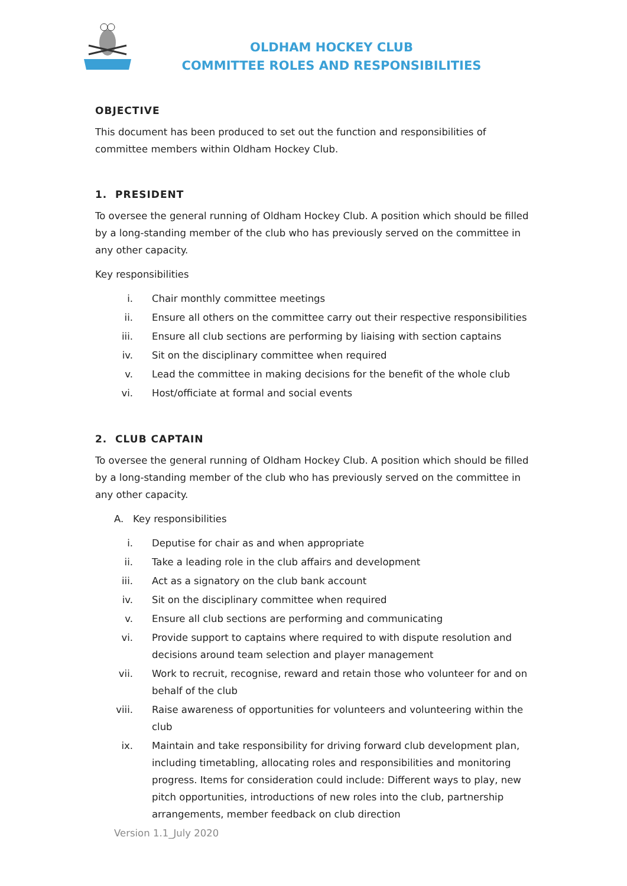OLDHAM HOCKEY CLUB
COMMITTEE ROLES AND RESPONSIBILITIES
OBJECTIVE
This document has been produced to set out the function and responsibilities of committee members within Oldham Hockey Club.
1. PRESIDENT
To oversee the general running of Oldham Hockey Club. A position which should be filled by a long-standing member of the club who has previously served on the committee in any other capacity.
Key responsibilities
i. Chair monthly committee meetings
ii. Ensure all others on the committee carry out their respective responsibilities
iii. Ensure all club sections are performing by liaising with section captains
iv. Sit on the disciplinary committee when required
v. Lead the committee in making decisions for the benefit of the whole club
vi. Host/officiate at formal and social events
2. CLUB CAPTAIN
To oversee the general running of Oldham Hockey Club. A position which should be filled by a long-standing member of the club who has previously served on the committee in any other capacity.
A. Key responsibilities
i. Deputise for chair as and when appropriate
ii. Take a leading role in the club affairs and development
iii. Act as a signatory on the club bank account
iv. Sit on the disciplinary committee when required
v. Ensure all club sections are performing and communicating
vi. Provide support to captains where required to with dispute resolution and decisions around team selection and player management
vii. Work to recruit, recognise, reward and retain those who volunteer for and on behalf of the club
viii. Raise awareness of opportunities for volunteers and volunteering within the club
ix. Maintain and take responsibility for driving forward club development plan, including timetabling, allocating roles and responsibilities and monitoring progress. Items for consideration could include: Different ways to play, new pitch opportunities, introductions of new roles into the club, partnership arrangements, member feedback on club direction
Version 1.1_July 2020